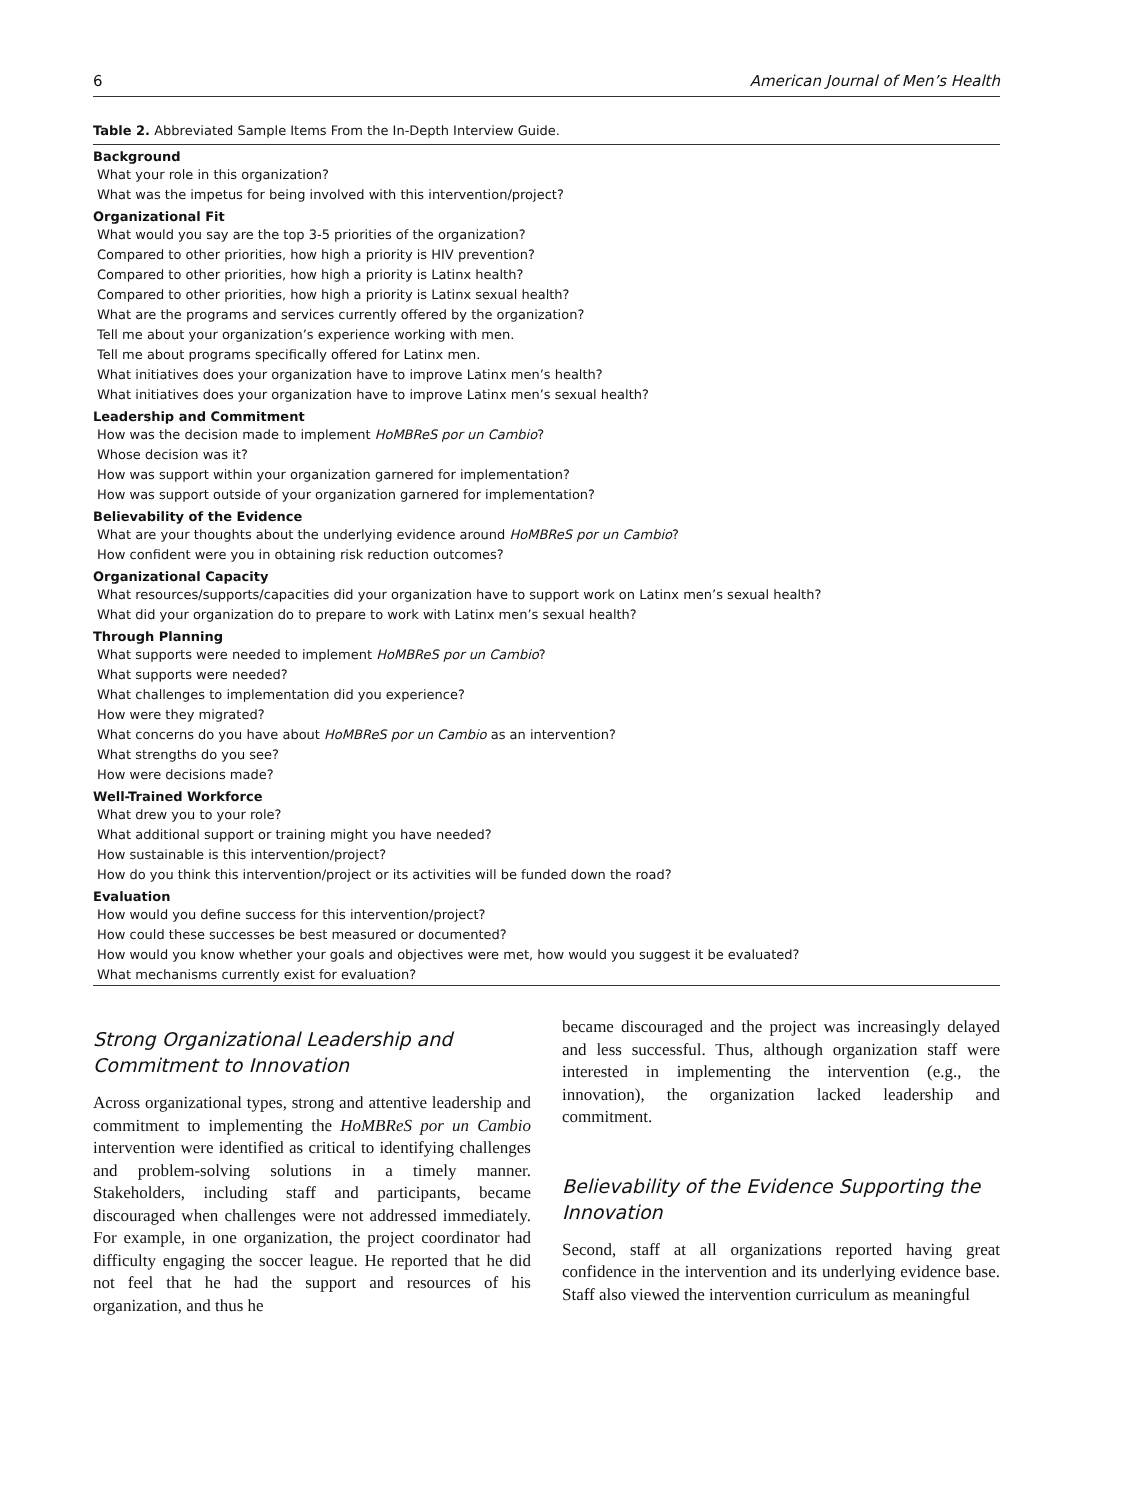6 American Journal of Men’s Health
Table 2. Abbreviated Sample Items From the In-Depth Interview Guide.
| Background |
| --- |
| What your role in this organization? |
| What was the impetus for being involved with this intervention/project? |
| Organizational Fit |
| What would you say are the top 3-5 priorities of the organization? |
| Compared to other priorities, how high a priority is HIV prevention? |
| Compared to other priorities, how high a priority is Latinx health? |
| Compared to other priorities, how high a priority is Latinx sexual health? |
| What are the programs and services currently offered by the organization? |
| Tell me about your organization’s experience working with men. |
| Tell me about programs specifically offered for Latinx men. |
| What initiatives does your organization have to improve Latinx men’s health? |
| What initiatives does your organization have to improve Latinx men’s sexual health? |
| Leadership and Commitment |
| How was the decision made to implement HoMBReS por un Cambio ? |
| Whose decision was it? |
| How was support within your organization garnered for implementation? |
| How was support outside of your organization garnered for implementation? |
| Believability of the Evidence |
| What are your thoughts about the underlying evidence around HoMBReS por un Cambio ? |
| How confident were you in obtaining risk reduction outcomes? |
| Organizational Capacity |
| What resources/supports/capacities did your organization have to support work on Latinx men’s sexual health? |
| What did your organization do to prepare to work with Latinx men’s sexual health? |
| Through Planning |
| What supports were needed to implement HoMBReS por un Cambio ? |
| What supports were needed? |
| What challenges to implementation did you experience? |
| How were they migrated? |
| What concerns do you have about HoMBReS por un Cambio as an intervention? |
| What strengths do you see? |
| How were decisions made? |
| Well-Trained Workforce |
| What drew you to your role? |
| What additional support or training might you have needed? |
| How sustainable is this intervention/project? |
| How do you think this intervention/project or its activities will be funded down the road? |
| Evaluation |
| How would you define success for this intervention/project? |
| How could these successes be best measured or documented? |
| How would you know whether your goals and objectives were met, how would you suggest it be evaluated? |
| What mechanisms currently exist for evaluation? |
Strong Organizational Leadership and Commitment to Innovation
Across organizational types, strong and attentive leadership and commitment to implementing the HoMBReS por un Cambio intervention were identified as critical to identifying challenges and problem-solving solutions in a timely manner. Stakeholders, including staff and participants, became discouraged when challenges were not addressed immediately. For example, in one organization, the project coordinator had difficulty engaging the soccer league. He reported that he did not feel that he had the support and resources of his organization, and thus he
became discouraged and the project was increasingly delayed and less successful. Thus, although organization staff were interested in implementing the intervention (e.g., the innovation), the organization lacked leadership and commitment.
Believability of the Evidence Supporting the Innovation
Second, staff at all organizations reported having great confidence in the intervention and its underlying evidence base. Staff also viewed the intervention curriculum as meaningful